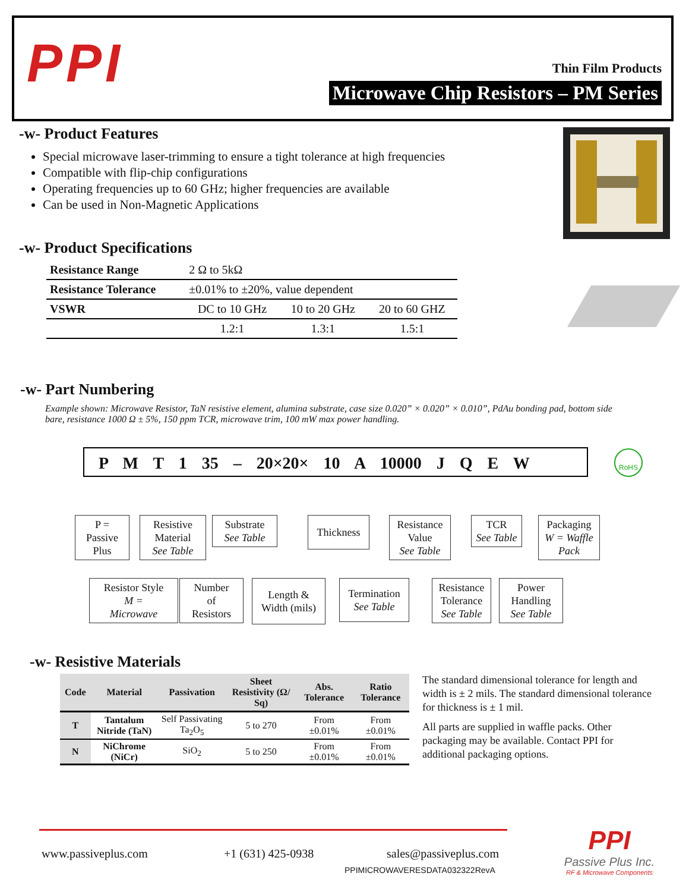PPI Thin Film Products
Microwave Chip Resistors – PM Series
-w- Product Features
Special microwave laser-trimming to ensure a tight tolerance at high frequencies
Compatible with flip-chip configurations
Operating frequencies up to 60 GHz; higher frequencies are available
Can be used in Non-Magnetic Applications
-w- Product Specifications
| Resistance Range | 2 Ω to 5kΩ | | |
| Resistance Tolerance | ±0.01% to ±20%, value dependent | | |
| VSWR | DC to 10 GHz | 10 to 20 GHz | 20 to 60 GHZ |
| | 1.2:1 | 1.3:1 | 1.5:1 |
-w- Part Numbering
Example shown: Microwave Resistor, TaN resistive element, alumina substrate, case size 0.020” × 0.020” × 0.010”, PdAu bonding pad, bottom side bare, resistance 1000 Ω ± 5%, 150 ppm TCR, microwave trim, 100 mW max power handling.
P M T 1 35 – 20×20× 10 A 10000 J Q E W RoHS
P =
Passive
Plus
Resistive
Material
See Table
Substrate
See Table
Thickness
Resistance
Value
See Table
TCR
See Table
Packaging
W = Waffle Pack
Resistor Style
M =
Microwave
Number
of
Resistors
Length &
Width (mils)
Termination
See Table
Resistance
Tolerance
See Table
Power
Handling
See Table
-w- Resistive Materials
| Code | Material | Passivation | Sheet Resistivity (Ω/ Sq) | Abs. Tolerance | Ratio Tolerance |
| --- | --- | --- | --- | --- | --- |
| T | Tantalum Nitride (TaN) | Self Passivating Ta<sub>2</sub>O<sub>5</sub> | 5 to 270 | From ±0.01% | From ±0.01% |
| N | NiChrome (NiCr) | SiO<sub>2</sub> | 5 to 250 | From ±0.01% | From ±0.01% |
The standard dimensional tolerance for length and width is ± 2 mils. The standard dimensional tolerance for thickness is ± 1 mil.
All parts are supplied in waffle packs. Other packaging may be available. Contact PPI for additional packaging options.
www.passiveplus.com +1 (631) 425-0938 sales@passiveplus.com
PPIMICROWAVERESDATA032322RevA
PPI
Passive Plus Inc.
RF & Microwave Components